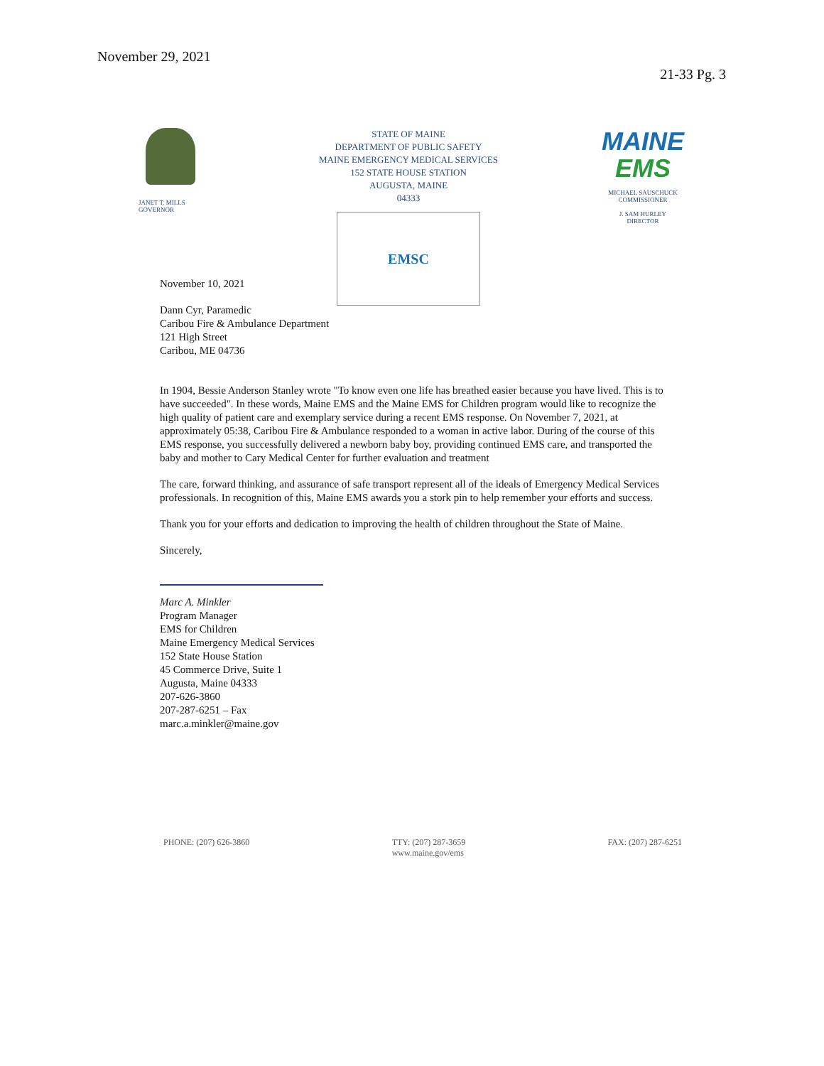November 29, 2021
21-33 Pg. 3
JANET T. MILLS
GOVERNOR
STATE OF MAINE
DEPARTMENT OF PUBLIC SAFETY
MAINE EMERGENCY MEDICAL SERVICES
152 STATE HOUSE STATION
AUGUSTA, MAINE
04333
EMSC
MAINE
EMS
MICHAEL SAUSCHUCK
COMMISSIONER
J. SAM HURLEY
DIRECTOR
November 10, 2021
Dann Cyr, Paramedic
Caribou Fire & Ambulance Department
121 High Street
Caribou, ME 04736
In 1904, Bessie Anderson Stanley wrote "To know even one life has breathed easier because you have lived. This is to have succeeded". In these words, Maine EMS and the Maine EMS for Children program would like to recognize the high quality of patient care and exemplary service during a recent EMS response. On November 7, 2021, at approximately 05:38, Caribou Fire & Ambulance responded to a woman in active labor. During of the course of this EMS response, you successfully delivered a newborn baby boy, providing continued EMS care, and transported the baby and mother to Cary Medical Center for further evaluation and treatment
The care, forward thinking, and assurance of safe transport represent all of the ideals of Emergency Medical Services professionals. In recognition of this, Maine EMS awards you a stork pin to help remember your efforts and success.
Thank you for your efforts and dedication to improving the health of children throughout the State of Maine.
Sincerely,
Marc A. Minkler
Program Manager
EMS for Children
Maine Emergency Medical Services
152 State House Station
45 Commerce Drive, Suite 1
Augusta, Maine 04333
207-626-3860
207-287-6251 – Fax
marc.a.minkler@maine.gov
PHONE: (207) 626-3860 TTY: (207) 287-3659
www.maine.gov/ems FAX: (207) 287-6251